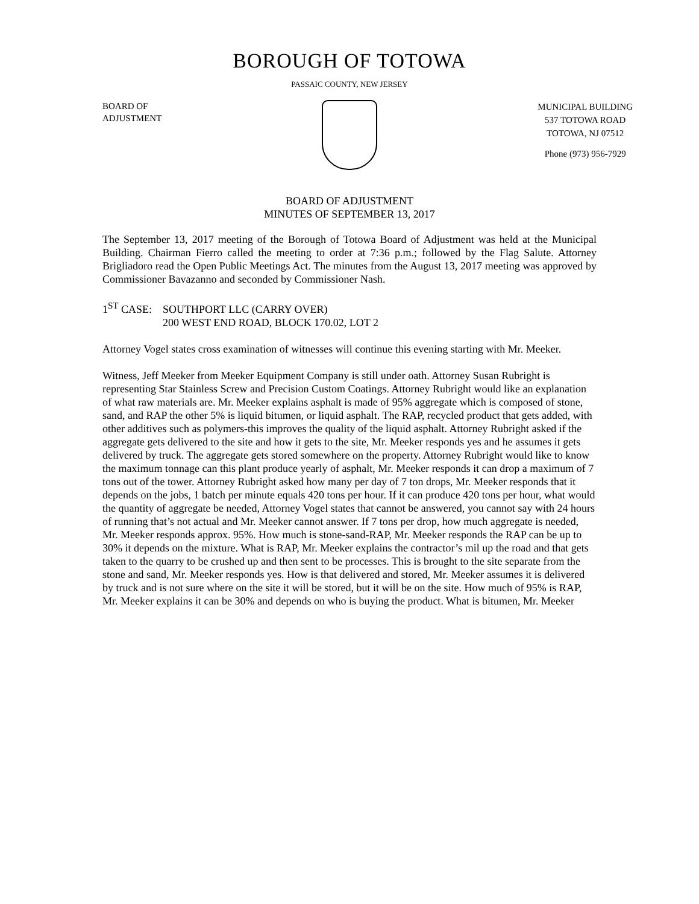BOROUGH OF TOTOWA
PASSAIC COUNTY, NEW JERSEY
BOARD OF
ADJUSTMENT
MUNICIPAL BUILDING
537 TOTOWA ROAD
TOTOWA, NJ 07512
Phone (973) 956-7929
BOARD OF ADJUSTMENT
MINUTES OF SEPTEMBER 13, 2017
The September 13, 2017 meeting of the Borough of Totowa Board of Adjustment was held at the Municipal Building. Chairman Fierro called the meeting to order at 7:36 p.m.; followed by the Flag Salute. Attorney Brigliadoro read the Open Public Meetings Act. The minutes from the August 13, 2017 meeting was approved by Commissioner Bavazanno and seconded by Commissioner Nash.
1<sup>ST</sup> CASE: SOUTHPORT LLC (CARRY OVER)
200 WEST END ROAD, BLOCK 170.02, LOT 2
Attorney Vogel states cross examination of witnesses will continue this evening starting with Mr. Meeker.
Witness, Jeff Meeker from Meeker Equipment Company is still under oath. Attorney Susan Rubright is representing Star Stainless Screw and Precision Custom Coatings. Attorney Rubright would like an explanation of what raw materials are. Mr. Meeker explains asphalt is made of 95% aggregate which is composed of stone, sand, and RAP the other 5% is liquid bitumen, or liquid asphalt. The RAP, recycled product that gets added, with other additives such as polymers-this improves the quality of the liquid asphalt. Attorney Rubright asked if the aggregate gets delivered to the site and how it gets to the site, Mr. Meeker responds yes and he assumes it gets delivered by truck. The aggregate gets stored somewhere on the property. Attorney Rubright would like to know the maximum tonnage can this plant produce yearly of asphalt, Mr. Meeker responds it can drop a maximum of 7 tons out of the tower. Attorney Rubright asked how many per day of 7 ton drops, Mr. Meeker responds that it depends on the jobs, 1 batch per minute equals 420 tons per hour. If it can produce 420 tons per hour, what would the quantity of aggregate be needed, Attorney Vogel states that cannot be answered, you cannot say with 24 hours of running that’s not actual and Mr. Meeker cannot answer. If 7 tons per drop, how much aggregate is needed, Mr. Meeker responds approx. 95%. How much is stone-sand-RAP, Mr. Meeker responds the RAP can be up to 30% it depends on the mixture. What is RAP, Mr. Meeker explains the contractor’s mil up the road and that gets taken to the quarry to be crushed up and then sent to be processes. This is brought to the site separate from the stone and sand, Mr. Meeker responds yes. How is that delivered and stored, Mr. Meeker assumes it is delivered by truck and is not sure where on the site it will be stored, but it will be on the site. How much of 95% is RAP, Mr. Meeker explains it can be 30% and depends on who is buying the product. What is bitumen, Mr. Meeker